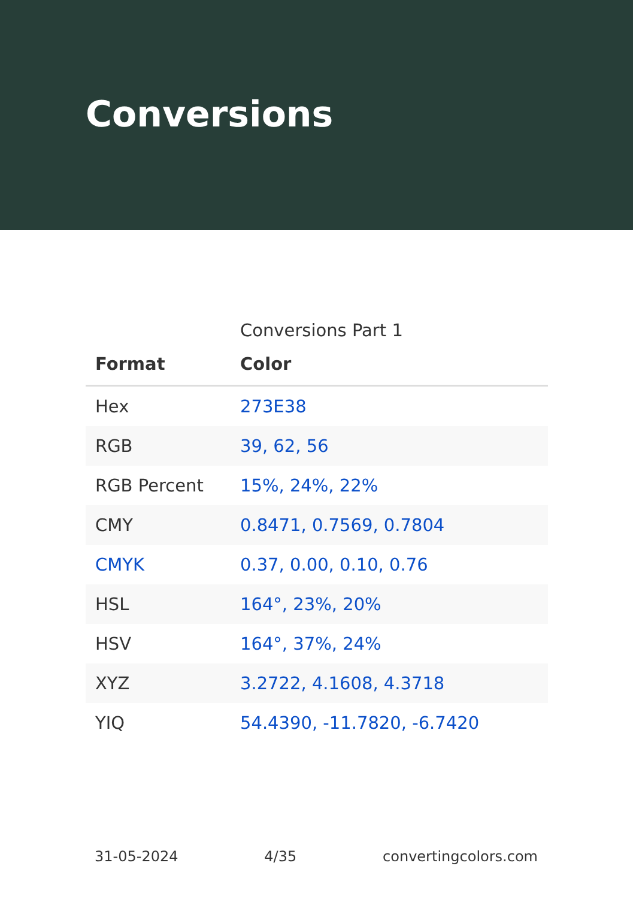Conversions
Conversions Part 1
| Format | Color |
| --- | --- |
| Hex | 273E38 |
| RGB | 39, 62, 56 |
| RGB Percent | 15%, 24%, 22% |
| CMY | 0.8471, 0.7569, 0.7804 |
| CMYK | 0.37, 0.00, 0.10, 0.76 |
| HSL | 164°, 23%, 20% |
| HSV | 164°, 37%, 24% |
| XYZ | 3.2722, 4.1608, 4.3718 |
| YIQ | 54.4390, -11.7820, -6.7420 |
31-05-2024 4/35 convertingcolors.com